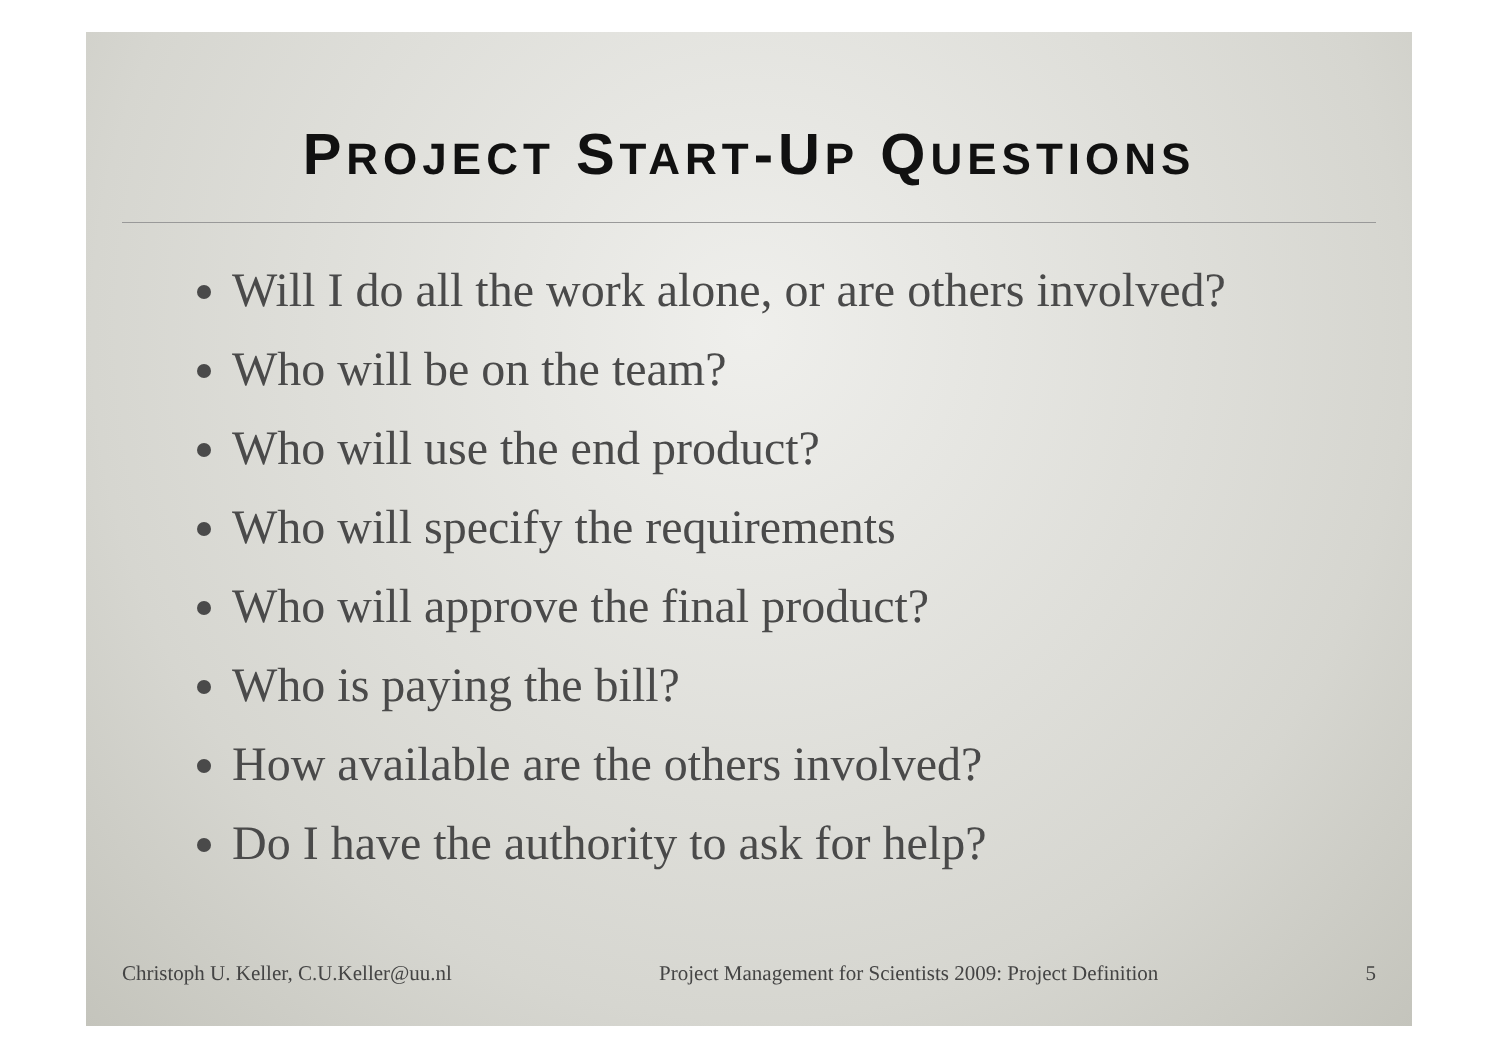PROJECT START-UP QUESTIONS
Will I do all the work alone, or are others involved?
Who will be on the team?
Who will use the end product?
Who will specify the requirements
Who will approve the final product?
Who is paying the bill?
How available are the others involved?
Do I have the authority to ask for help?
Christoph U. Keller, C.U.Keller@uu.nl Project Management for Scientists 2009: Project Definition 5